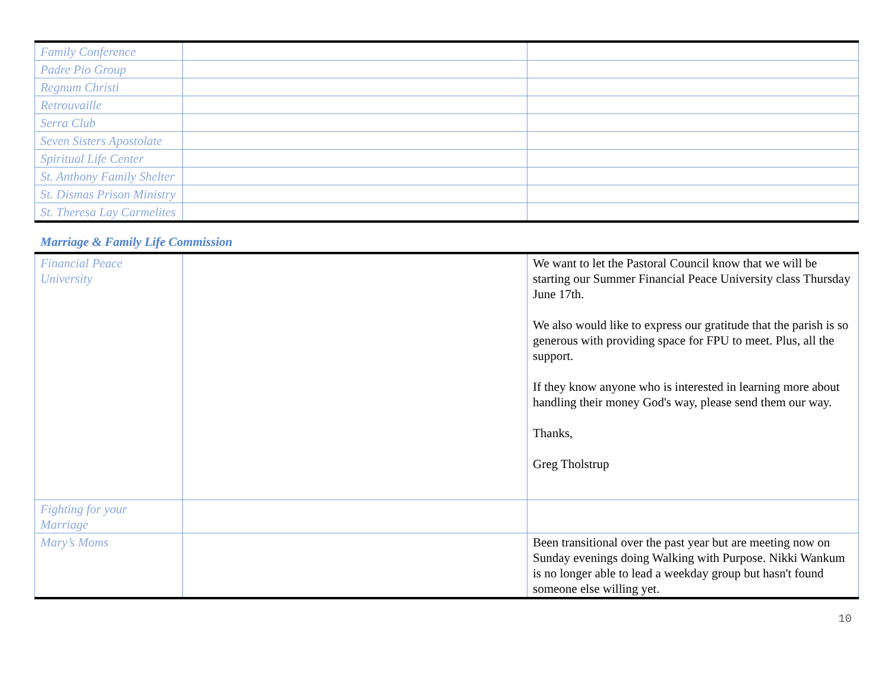| Family Conference | | |
| Padre Pio Group | | |
| Regnum Christi | | |
| Retrouvaille | | |
| Serra Club | | |
| Seven Sisters Apostolate | | |
| Spiritual Life Center | | |
| St. Anthony Family Shelter | | |
| St. Dismas Prison Ministry | | |
| St. Theresa Lay Carmelites | | |
Marriage & Family Life Commission
| Financial Peace University | | We want to let the Pastoral Council know that we will be starting our Summer Financial Peace University class Thursday June 17th. We also would like to express our gratitude that the parish is so generous with providing space for FPU to meet. Plus, all the support. If they know anyone who is interested in learning more about handling their money God's way, please send them our way. Thanks, Greg Tholstrup |
| Fighting for your Marriage | | |
| Mary’s Moms | | Been transitional over the past year but are meeting now on Sunday evenings doing Walking with Purpose. Nikki Wankum is no longer able to lead a weekday group but hasn't found someone else willing yet. |
10